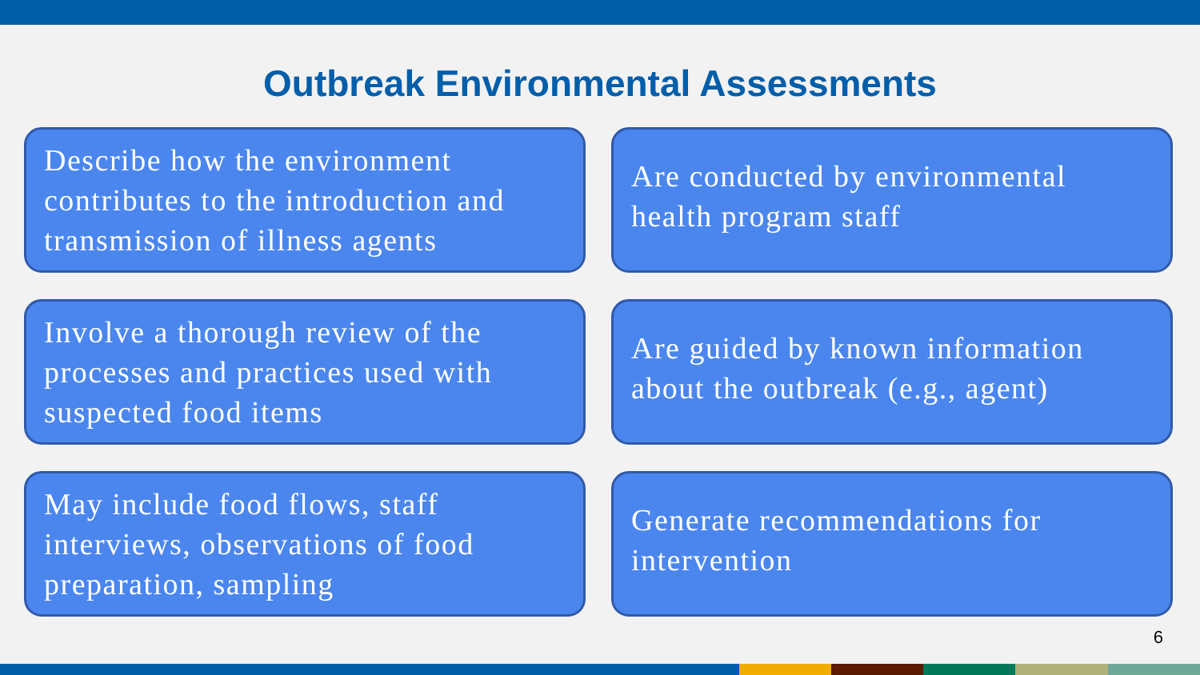Outbreak Environmental Assessments
Describe how the environment contributes to the introduction and transmission of illness agents
Are conducted by environmental health program staff
Involve a thorough review of the processes and practices used with suspected food items
Are guided by known information about the outbreak (e.g., agent)
May include food flows, staff interviews, observations of food preparation, sampling
Generate recommendations for intervention
6